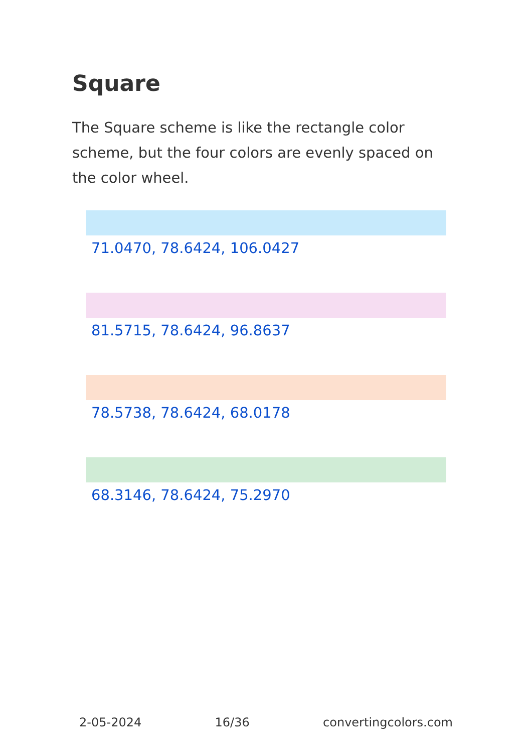Square
The Square scheme is like the rectangle color scheme, but the four colors are evenly spaced on the color wheel.
71.0470, 78.6424, 106.0427
81.5715, 78.6424, 96.8637
78.5738, 78.6424, 68.0178
68.3146, 78.6424, 75.2970
2-05-2024 16/36 convertingcolors.com